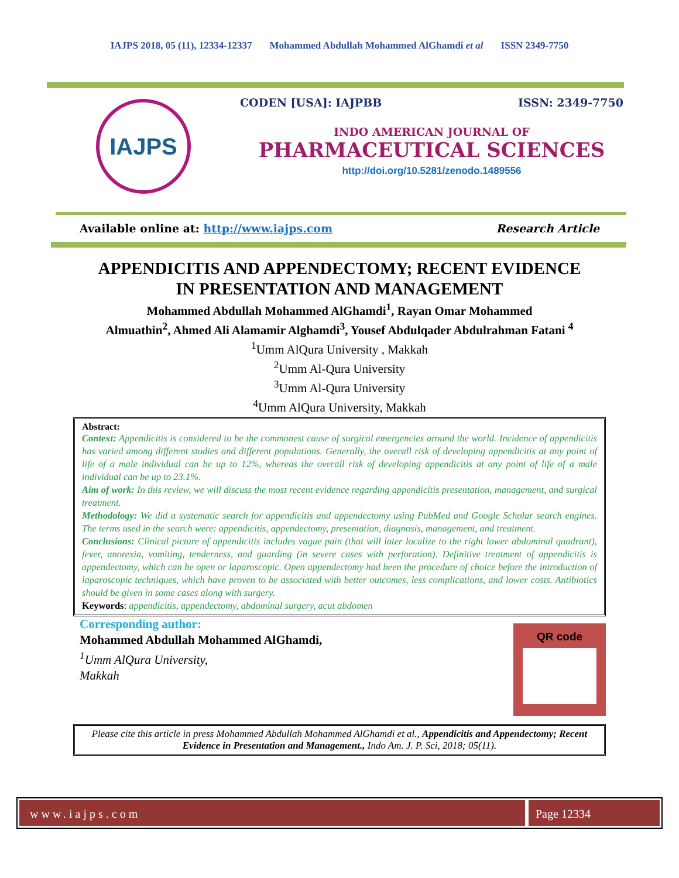IAJPS 2018, 05 (11), 12334-12337 Mohammed Abdullah Mohammed AlGhamdi et al ISSN 2349-7750
IAJPS
CODEN [USA]: IAJPBB ISSN: 2349-7750
INDO AMERICAN JOURNAL OF
PHARMACEUTICAL SCIENCES
http://doi.org/10.5281/zenodo.1489556
Available online at: http://www.iajps.com Research Article
APPENDICITIS AND APPENDECTOMY; RECENT EVIDENCE
IN PRESENTATION AND MANAGEMENT
Mohammed Abdullah Mohammed AlGhamdi<sup>1</sup>, Rayan Omar Mohammed
Almuathin<sup>2</sup>, Ahmed Ali Alamamir Alghamdi<sup>3</sup>, Yousef Abdulqader Abdulrahman Fatani <sup>4</sup>
<sup>1</sup> Umm AlQura University , Makkah
<sup>2</sup> Umm Al-Qura University
<sup>3</sup> Umm Al-Qura University
<sup>4</sup> Umm AlQura University, Makkah
Abstract:
Context: Appendicitis is considered to be the commonest cause of surgical emergencies around the world. Incidence of appendicitis has varied among different studies and different populations. Generally, the overall risk of developing appendicitis at any point of life of a male individual can be up to 12%, whereas the overall risk of developing appendicitis at any point of life of a male individual can be up to 23.1%.
Aim of work: In this review, we will discuss the most recent evidence regarding appendicitis presentation, management, and surgical treatment.
Methodology: We did a systematic search for appendicitis and appendectomy using PubMed and Google Scholar search engines. The terms used in the search were: appendicitis, appendectomy, presentation, diagnosis, management, and treatment.
Conclusions: Clinical picture of appendicitis includes vague pain (that will later localize to the right lower abdominal quadrant), fever, anorexia, vomiting, tenderness, and guarding (in severe cases with perforation). Definitive treatment of appendicitis is appendectomy, which can be open or laparoscopic. Open appendectomy had been the procedure of choice before the introduction of laparoscopic techniques, which have proven to be associated with better outcomes, less complications, and lower costs. Antibiotics should be given in some cases along with surgery.
Keywords: appendicitis, appendectomy, abdominal surgery, acut abdomen
Corresponding author:
Mohammed Abdullah Mohammed AlGhamdi,
<sup>1</sup> Umm AlQura University,
Makkah
QR code
Please cite this article in press Mohammed Abdullah Mohammed AlGhamdi et al., Appendicitis and Appendectomy; Recent Evidence in Presentation and Management., Indo Am. J. P. Sci, 2018; 05(11).
www.iajps.com Page 12334